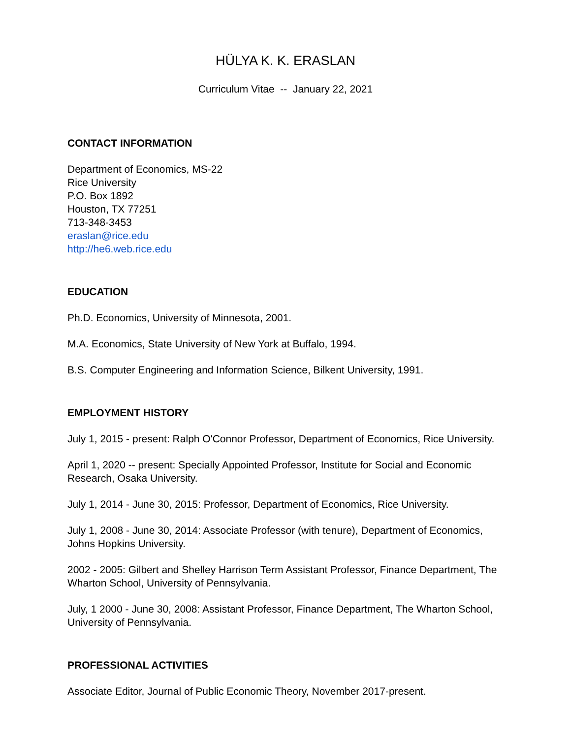HÜLYA K. K. ERASLAN
Curriculum Vitae -- January 22, 2021
CONTACT INFORMATION
Department of Economics, MS-22
Rice University
P.O. Box 1892
Houston, TX 77251
713-348-3453
eraslan@rice.edu
http://he6.web.rice.edu
EDUCATION
Ph.D. Economics, University of Minnesota, 2001.
M.A. Economics, State University of New York at Buffalo, 1994.
B.S. Computer Engineering and Information Science, Bilkent University, 1991.
EMPLOYMENT HISTORY
July 1, 2015 - present: Ralph O'Connor Professor, Department of Economics, Rice University.
April 1, 2020 -- present: Specially Appointed Professor, Institute for Social and Economic Research, Osaka University.
July 1, 2014 - June 30, 2015: Professor, Department of Economics, Rice University.
July 1, 2008 - June 30, 2014: Associate Professor (with tenure), Department of Economics, Johns Hopkins University.
2002 - 2005: Gilbert and Shelley Harrison Term Assistant Professor, Finance Department, The Wharton School, University of Pennsylvania.
July, 1 2000 - June 30, 2008: Assistant Professor, Finance Department, The Wharton School, University of Pennsylvania.
PROFESSIONAL ACTIVITIES
Associate Editor, Journal of Public Economic Theory, November 2017-present.